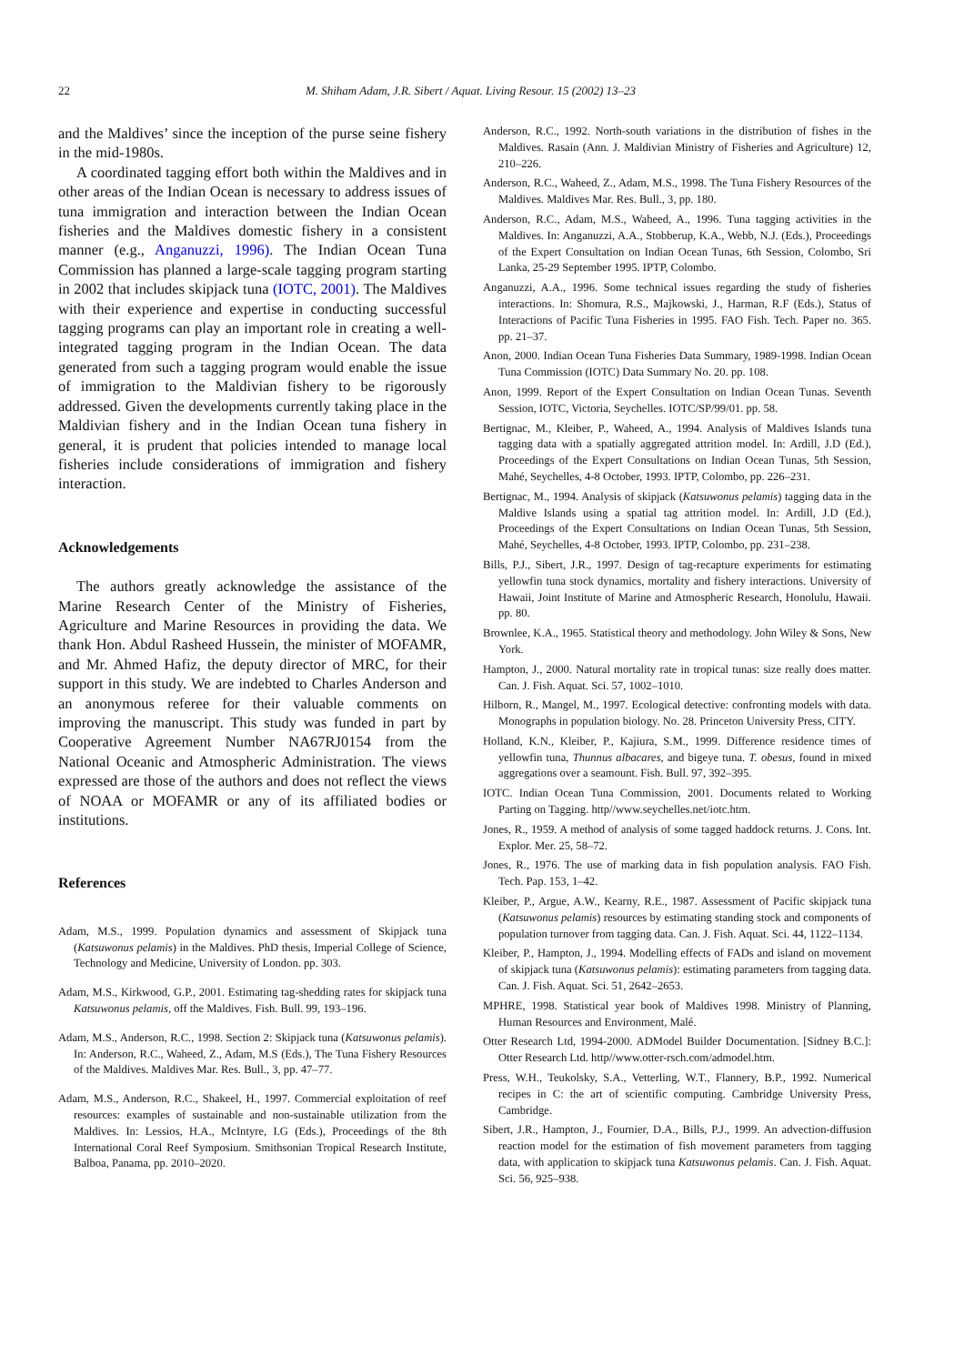22 M. Shiham Adam, J.R. Sibert / Aquat. Living Resour. 15 (2002) 13–23
and the Maldives’ since the inception of the purse seine fishery in the mid-1980s.
A coordinated tagging effort both within the Maldives and in other areas of the Indian Ocean is necessary to address issues of tuna immigration and interaction between the Indian Ocean fisheries and the Maldives domestic fishery in a consistent manner (e.g., Anganuzzi, 1996). The Indian Ocean Tuna Commission has planned a large-scale tagging program starting in 2002 that includes skipjack tuna (IOTC, 2001). The Maldives with their experience and expertise in conducting successful tagging programs can play an important role in creating a well-integrated tagging program in the Indian Ocean. The data generated from such a tagging program would enable the issue of immigration to the Maldivian fishery to be rigorously addressed. Given the developments currently taking place in the Maldivian fishery and in the Indian Ocean tuna fishery in general, it is prudent that policies intended to manage local fisheries include considerations of immigration and fishery interaction.
Acknowledgements
The authors greatly acknowledge the assistance of the Marine Research Center of the Ministry of Fisheries, Agriculture and Marine Resources in providing the data. We thank Hon. Abdul Rasheed Hussein, the minister of MOFAMR, and Mr. Ahmed Hafiz, the deputy director of MRC, for their support in this study. We are indebted to Charles Anderson and an anonymous referee for their valuable comments on improving the manuscript. This study was funded in part by Cooperative Agreement Number NA67RJ0154 from the National Oceanic and Atmospheric Administration. The views expressed are those of the authors and does not reflect the views of NOAA or MOFAMR or any of its affiliated bodies or institutions.
References
Adam, M.S., 1999. Population dynamics and assessment of Skipjack tuna (Katsuwonus pelamis) in the Maldives. PhD thesis, Imperial College of Science, Technology and Medicine, University of London. pp. 303.
Adam, M.S., Kirkwood, G.P., 2001. Estimating tag-shedding rates for skipjack tuna Katsuwonus pelamis, off the Maldives. Fish. Bull. 99, 193–196.
Adam, M.S., Anderson, R.C., 1998. Section 2: Skipjack tuna (Katsuwonus pelamis). In: Anderson, R.C., Waheed, Z., Adam, M.S (Eds.), The Tuna Fishery Resources of the Maldives. Maldives Mar. Res. Bull., 3, pp. 47–77.
Adam, M.S., Anderson, R.C., Shakeel, H., 1997. Commercial exploitation of reef resources: examples of sustainable and non-sustainable utilization from the Maldives. In: Lessios, H.A., McIntyre, I.G (Eds.), Proceedings of the 8th International Coral Reef Symposium. Smithsonian Tropical Research Institute, Balboa, Panama, pp. 2010–2020.
Anderson, R.C., 1992. North-south variations in the distribution of fishes in the Maldives. Rasain (Ann. J. Maldivian Ministry of Fisheries and Agriculture) 12, 210–226.
Anderson, R.C., Waheed, Z., Adam, M.S., 1998. The Tuna Fishery Resources of the Maldives. Maldives Mar. Res. Bull., 3, pp. 180.
Anderson, R.C., Adam, M.S., Waheed, A., 1996. Tuna tagging activities in the Maldives. In: Anganuzzi, A.A., Stobberup, K.A., Webb, N.J. (Eds.), Proceedings of the Expert Consultation on Indian Ocean Tunas, 6th Session, Colombo, Sri Lanka, 25-29 September 1995. IPTP, Colombo.
Anganuzzi, A.A., 1996. Some technical issues regarding the study of fisheries interactions. In: Shomura, R.S., Majkowski, J., Harman, R.F (Eds.), Status of Interactions of Pacific Tuna Fisheries in 1995. FAO Fish. Tech. Paper no. 365. pp. 21–37.
Anon, 2000. Indian Ocean Tuna Fisheries Data Summary, 1989-1998. Indian Ocean Tuna Commission (IOTC) Data Summary No. 20. pp. 108.
Anon, 1999. Report of the Expert Consultation on Indian Ocean Tunas. Seventh Session, IOTC, Victoria, Seychelles. IOTC/SP/99/01. pp. 58.
Bertignac, M., Kleiber, P., Waheed, A., 1994. Analysis of Maldives Islands tuna tagging data with a spatially aggregated attrition model. In: Ardill, J.D (Ed.), Proceedings of the Expert Consultations on Indian Ocean Tunas, 5th Session, Mahé, Seychelles, 4-8 October, 1993. IPTP, Colombo, pp. 226–231.
Bertignac, M., 1994. Analysis of skipjack (Katsuwonus pelamis) tagging data in the Maldive Islands using a spatial tag attrition model. In: Ardill, J.D (Ed.), Proceedings of the Expert Consultations on Indian Ocean Tunas, 5th Session, Mahé, Seychelles, 4-8 October, 1993. IPTP, Colombo, pp. 231–238.
Bills, P.J., Sibert, J.R., 1997. Design of tag-recapture experiments for estimating yellowfin tuna stock dynamics, mortality and fishery interactions. University of Hawaii, Joint Institute of Marine and Atmospheric Research, Honolulu, Hawaii. pp. 80.
Brownlee, K.A., 1965. Statistical theory and methodology. John Wiley & Sons, New York.
Hampton, J., 2000. Natural mortality rate in tropical tunas: size really does matter. Can. J. Fish. Aquat. Sci. 57, 1002–1010.
Hilborn, R., Mangel, M., 1997. Ecological detective: confronting models with data. Monographs in population biology. No. 28. Princeton University Press, CITY.
Holland, K.N., Kleiber, P., Kajiura, S.M., 1999. Difference residence times of yellowfin tuna, Thunnus albacares, and bigeye tuna. T. obesus, found in mixed aggregations over a seamount. Fish. Bull. 97, 392–395.
IOTC. Indian Ocean Tuna Commission, 2001. Documents related to Working Parting on Tagging. http//www.seychelles.net/iotc.htm.
Jones, R., 1959. A method of analysis of some tagged haddock returns. J. Cons. Int. Explor. Mer. 25, 58–72.
Jones, R., 1976. The use of marking data in fish population analysis. FAO Fish. Tech. Pap. 153, 1–42.
Kleiber, P., Argue, A.W., Kearny, R.E., 1987. Assessment of Pacific skipjack tuna (Katsuwonus pelamis) resources by estimating standing stock and components of population turnover from tagging data. Can. J. Fish. Aquat. Sci. 44, 1122–1134.
Kleiber, P., Hampton, J., 1994. Modelling effects of FADs and island on movement of skipjack tuna (Katsuwonus pelamis): estimating parameters from tagging data. Can. J. Fish. Aquat. Sci. 51, 2642–2653.
MPHRE, 1998. Statistical year book of Maldives 1998. Ministry of Planning, Human Resources and Environment, Malé.
Otter Research Ltd, 1994-2000. ADModel Builder Documentation. [Sidney B.C.]: Otter Research Ltd. http//www.otter-rsch.com/admodel.htm.
Press, W.H., Teukolsky, S.A., Vetterling, W.T., Flannery, B.P., 1992. Numerical recipes in C: the art of scientific computing. Cambridge University Press, Cambridge.
Sibert, J.R., Hampton, J., Fournier, D.A., Bills, P.J., 1999. An advection-diffusion reaction model for the estimation of fish movement parameters from tagging data, with application to skipjack tuna Katsuwonus pelamis. Can. J. Fish. Aquat. Sci. 56, 925–938.